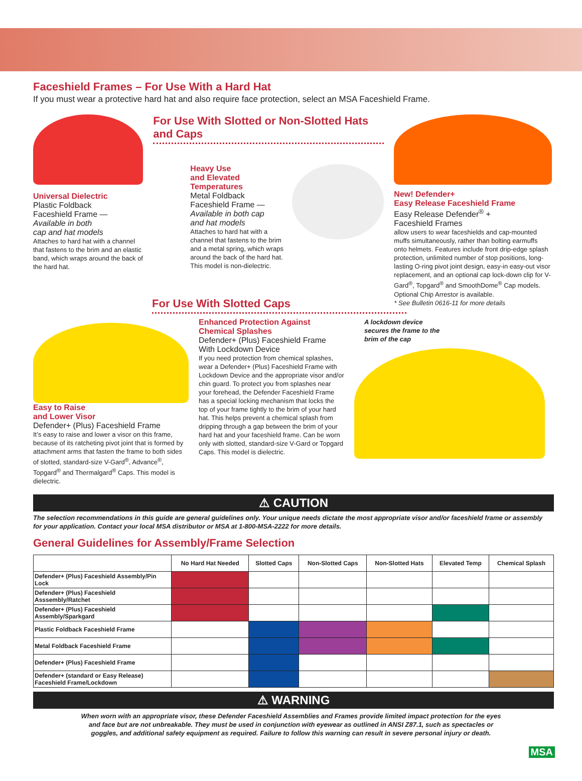Faceshield Frames – For Use With a Hard Hat
If you must wear a protective hard hat and also require face protection, select an MSA Faceshield Frame.
Universal Dielectric
Plastic Foldback
Faceshield Frame —
Available in both
cap and hat models
Attaches to hard hat with a channel that fastens to the brim and an elastic band, which wraps around the back of the hard hat.
For Use With Slotted or Non-Slotted Hats and Caps
Heavy Use
and Elevated
Temperatures
Metal Foldback
Faceshield Frame —
Available in both cap
and hat models
Attaches to hard hat with a channel that fastens to the brim and a metal spring, which wraps around the back of the hard hat. This model is non-dielectric.
New! Defender+
Easy Release Faceshield Frame
Easy Release Defender<sup>®</sup> +
Faceshield Frames
allow users to wear faceshields and cap-mounted muffs simultaneously, rather than bolting earmuffs onto helmets. Features include front drip-edge splash protection, unlimited number of stop positions, long-lasting O-ring pivot joint design, easy-in easy-out visor replacement, and an optional cap lock-down clip for V-Gard<sup>®</sup>, Topgard<sup>®</sup> and SmoothDome<sup>®</sup> Cap models. Optional Chip Arrestor is available.
* See Bulletin 0616-11 for more details
For Use With Slotted Caps
Easy to Raise
and Lower Visor
Defender+ (Plus) Faceshield Frame
It’s easy to raise and lower a visor on this frame, because of its ratcheting pivot joint that is formed by attachment arms that fasten the frame to both sides of slotted, standard-size V-Gard<sup>®</sup>, Advance<sup>®</sup>, Topgard<sup>®</sup> and Thermalgard<sup>®</sup> Caps. This model is dielectric.
Enhanced Protection Against Chemical Splashes
Defender+ (Plus) Faceshield Frame With Lockdown Device
If you need protection from chemical splashes, wear a Defender+ (Plus) Faceshield Frame with Lockdown Device and the appropriate visor and/or chin guard. To protect you from splashes near your forehead, the Defender Faceshield Frame has a special locking mechanism that locks the top of your frame tightly to the brim of your hard hat. This helps prevent a chemical splash from dripping through a gap between the brim of your hard hat and your faceshield frame. Can be worn only with slotted, standard-size V-Gard or Topgard Caps. This model is dielectric.
A lockdown device
secures the frame to the
brim of the cap
⚠ CAUTION
The selection recommendations in this guide are general guidelines only. Your unique needs dictate the most appropriate visor and/or faceshield frame or assembly for your application. Contact your local MSA distributor or MSA at 1-800-MSA-2222 for more details.
General Guidelines for Assembly/Frame Selection
| | No Hard Hat Needed | Slotted Caps | Non-Slotted Caps | Non-Slotted Hats | Elevated Temp | Chemical Splash |
| --- | --- | --- | --- | --- | --- | --- |
| Defender+ (Plus) Faceshield Assembly/Pin Lock | | | | | | |
| Defender+ (Plus) Faceshield Asssembly/Ratchet | | | | | | |
| Defender+ (Plus) Faceshield Assembly/Sparkgard | | | | | | |
| Plastic Foldback Faceshield Frame | | | | | | |
| Metal Foldback Faceshield Frame | | | | | | |
| Defender+ (Plus) Faceshield Frame | | | | | | |
| Defender+ (standard or Easy Release) Faceshield Frame/Lockdown | | | | | | |
⚠ WARNING
When worn with an appropriate visor, these Defender Faceshield Assemblies and Frames provide limited impact protection for the eyes and face but are not unbreakable. They must be used in conjunction with eyewear as outlined in ANSI Z87.1, such as spectacles or goggles, and additional safety equipment as required. Failure to follow this warning can result in severe personal injury or death.
MSA